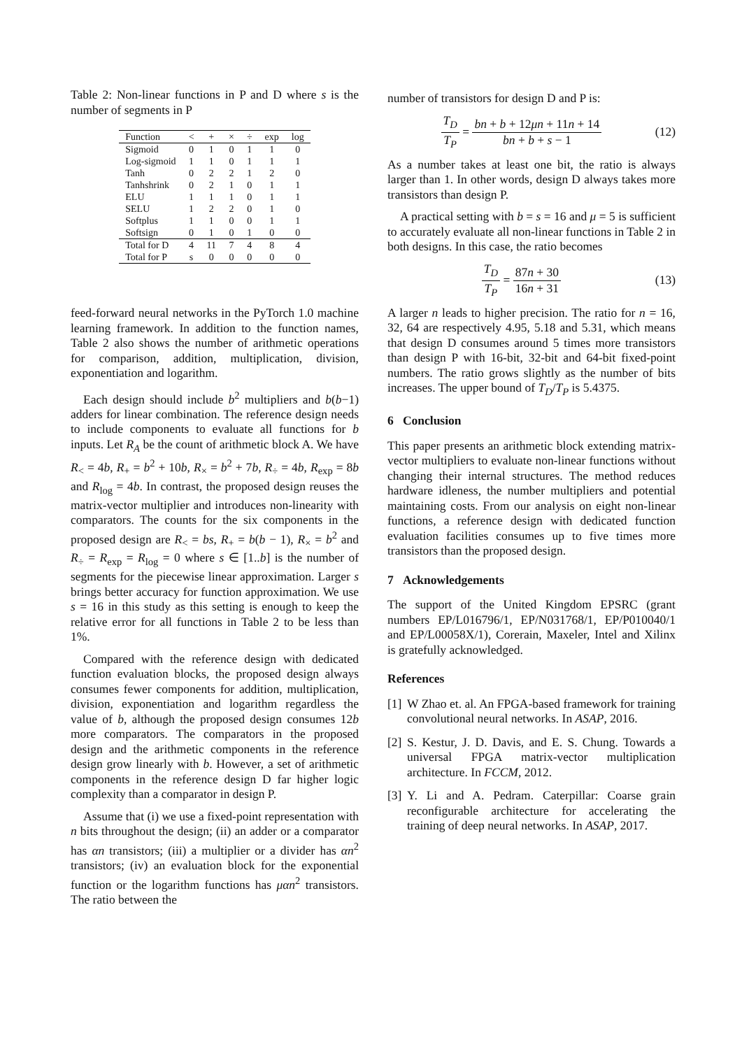Table 2: Non-linear functions in P and D where s is the number of segments in P
| Function | < | + | × | ÷ | exp | log |
| --- | --- | --- | --- | --- | --- | --- |
| Sigmoid | 0 | 1 | 0 | 1 | 1 | 0 |
| Log-sigmoid | 1 | 1 | 0 | 1 | 1 | 1 |
| Tanh | 0 | 2 | 2 | 1 | 2 | 0 |
| Tanhshrink | 0 | 2 | 1 | 0 | 1 | 1 |
| ELU | 1 | 1 | 1 | 0 | 1 | 1 |
| SELU | 1 | 2 | 2 | 0 | 1 | 0 |
| Softplus | 1 | 1 | 0 | 0 | 1 | 1 |
| Softsign | 0 | 1 | 0 | 1 | 0 | 0 |
| Total for D | 4 | 11 | 7 | 4 | 8 | 4 |
| Total for P | s | 0 | 0 | 0 | 0 | 0 |
feed-forward neural networks in the PyTorch 1.0 machine learning framework. In addition to the function names, Table 2 also shows the number of arithmetic operations for comparison, addition, multiplication, division, exponentiation and logarithm.
Each design should include b<sup>2</sup> multipliers and b(b−1) adders for linear combination. The reference design needs to include components to evaluate all functions for b inputs. Let R<sub>A</sub> be the count of arithmetic block A. We have R<sub><</sub> = 4b, R<sub>+</sub> = b<sup>2</sup> + 10b, R<sub>×</sub> = b<sup>2</sup> + 7b, R<sub>÷</sub> = 4b, R<sub>exp</sub> = 8b and R<sub>log</sub> = 4b. In contrast, the proposed design reuses the matrix-vector multiplier and introduces non-linearity with comparators. The counts for the six components in the proposed design are R<sub><</sub> = bs, R<sub>+</sub> = b(b − 1), R<sub>×</sub> = b<sup>2</sup> and R<sub>÷</sub> = R<sub>exp</sub> = R<sub>log</sub> = 0 where s ∈ [1..b] is the number of segments for the piecewise linear approximation. Larger s brings better accuracy for function approximation. We use s = 16 in this study as this setting is enough to keep the relative error for all functions in Table 2 to be less than 1%.
Compared with the reference design with dedicated function evaluation blocks, the proposed design always consumes fewer components for addition, multiplication, division, exponentiation and logarithm regardless the value of b, although the proposed design consumes 12b more comparators. The comparators in the proposed design and the arithmetic components in the reference design grow linearly with b. However, a set of arithmetic components in the reference design D far higher logic complexity than a comparator in design P.
Assume that (i) we use a fixed-point representation with n bits throughout the design; (ii) an adder or a comparator has αn transistors; (iii) a multiplier or a divider has αn<sup>2</sup> transistors; (iv) an evaluation block for the exponential function or the logarithm functions has μαn<sup>2</sup> transistors. The ratio between the
number of transistors for design D and P is:
T<sub>D</sub> T<sub>P</sub> = bn + b + 12μn + 11n + 14 bn + b + s − 1
(12)
As a number takes at least one bit, the ratio is always larger than 1. In other words, design D always takes more transistors than design P.
A practical setting with b = s = 16 and μ = 5 is sufficient to accurately evaluate all non-linear functions in Table 2 in both designs. In this case, the ratio becomes
T<sub>D</sub> T<sub>P</sub> = 87n + 30 16n + 31 (13)
A larger n leads to higher precision. The ratio for n = 16, 32, 64 are respectively 4.95, 5.18 and 5.31, which means that design D consumes around 5 times more transistors than design P with 16-bit, 32-bit and 64-bit fixed-point numbers. The ratio grows slightly as the number of bits increases. The upper bound of T<sub>D</sub>/T<sub>P</sub> is 5.4375.
6 Conclusion
This paper presents an arithmetic block extending matrix-vector multipliers to evaluate non-linear functions without changing their internal structures. The method reduces hardware idleness, the number multipliers and potential maintaining costs. From our analysis on eight non-linear functions, a reference design with dedicated function evaluation facilities consumes up to five times more transistors than the proposed design.
7 Acknowledgements
The support of the United Kingdom EPSRC (grant numbers EP/L016796/1, EP/N031768/1, EP/P010040/1 and EP/L00058X/1), Corerain, Maxeler, Intel and Xilinx is gratefully acknowledged.
References
[1] W Zhao et. al. An FPGA-based framework for training convolutional neural networks. In ASAP, 2016.
[2] S. Kestur, J. D. Davis, and E. S. Chung. Towards a universal FPGA matrix-vector multiplication architecture. In FCCM, 2012.
[3] Y. Li and A. Pedram. Caterpillar: Coarse grain reconfigurable architecture for accelerating the training of deep neural networks. In ASAP, 2017.